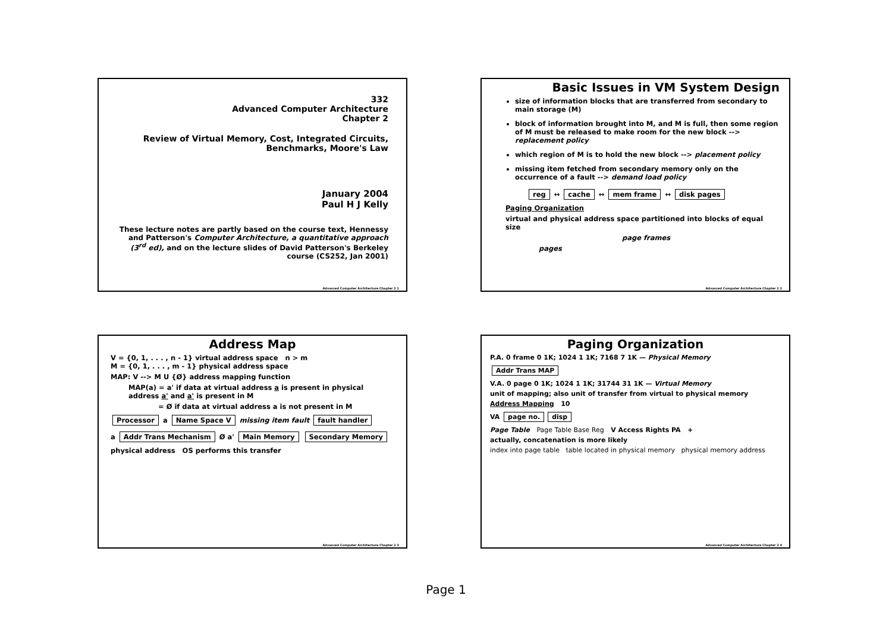332
Advanced Computer Architecture
Chapter 2
Review of Virtual Memory, Cost, Integrated Circuits, Benchmarks, Moore's Law
January 2004
Paul H J Kelly
These lecture notes are partly based on the course text, Hennessy and Patterson's Computer Architecture, a quantitative approach (3<sup>rd</sup> ed), and on the lecture slides of David Patterson's Berkeley course (CS252, Jan 2001)
Advanced Computer Architecture Chapter 2 1
Basic Issues in VM System Design
size of information blocks that are transferred from secondary to main storage (M)
block of information brought into M, and M is full, then some region of M must be released to make room for the new block --> replacement policy
which region of M is to hold the new block --> placement policy
missing item fetched from secondary memory only on the occurrence of a fault --> demand load policy
reg ↔ cache ↔ mem frame ↔ disk pages
Paging Organization
virtual and physical address space partitioned into blocks of equal size
page frames
pages
Advanced Computer Architecture Chapter 2 2
Address Map
V = {0, 1, . . . , n - 1} virtual address space n > m
M = {0, 1, . . . , m - 1} physical address space
MAP: V --> M U {Ø} address mapping function
MAP(a) = a' if data at virtual address a is present in physical address a' and a' is present in M
= Ø if data at virtual address a is not present in M
Processor a Name Space V missing item fault fault handler
a Addr Trans Mechanism Ø a' Main Memory Secondary Memory
physical address OS performs this transfer
Advanced Computer Architecture Chapter 2 3
Paging Organization
P.A. 0 frame 0 1K; 1024 1 1K; 7168 7 1K — Physical Memory
Addr Trans MAP
V.A. 0 page 0 1K; 1024 1 1K; 31744 31 1K — Virtual Memory
unit of mapping; also unit of transfer from virtual to physical memory
Address Mapping 10
VA page no. disp
Page Table Page Table Base Reg V Access Rights PA +
actually, concatenation is more likely
index into page table table located in physical memory physical memory address
Advanced Computer Architecture Chapter 2 4
Page 1